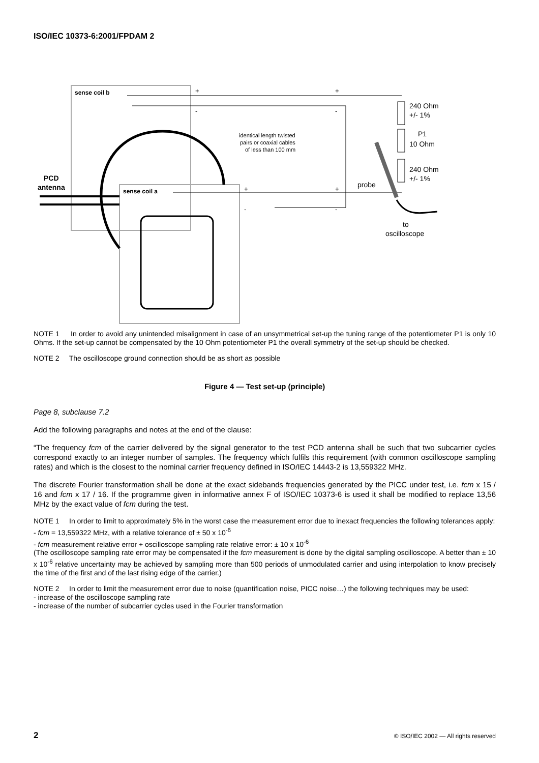ISO/IEC 10373-6:2001/FPDAM 2
sense coil b
sense coil a
PCD
antenna
+
+
-
-
+
+
-
-
identical length twisted
pairs or coaxial cables
of less than 100 mm
240 Ohm
+/- 1%
P1
10 Ohm
240 Ohm
+/- 1%
probe
to
oscilloscope
NOTE 1 In order to avoid any unintended misalignment in case of an unsymmetrical set-up the tuning range of the potentiometer P1 is only 10 Ohms. If the set-up cannot be compensated by the 10 Ohm potentiometer P1 the overall symmetry of the set-up should be checked.
NOTE 2 The oscilloscope ground connection should be as short as possible
Figure 4 — Test set-up (principle)
Page 8, subclause 7.2
Add the following paragraphs and notes at the end of the clause:
“The frequency fcm of the carrier delivered by the signal generator to the test PCD antenna shall be such that two subcarrier cycles correspond exactly to an integer number of samples. The frequency which fulfils this requirement (with common oscilloscope sampling rates) and which is the closest to the nominal carrier frequency defined in ISO/IEC 14443-2 is 13,559322 MHz.
The discrete Fourier transformation shall be done at the exact sidebands frequencies generated by the PICC under test, i.e. fcm x 15 / 16 and fcm x 17 / 16. If the programme given in informative annex F of ISO/IEC 10373-6 is used it shall be modified to replace 13,56 MHz by the exact value of fcm during the test.
NOTE 1 In order to limit to approximately 5% in the worst case the measurement error due to inexact frequencies the following tolerances apply:
- fcm = 13,559322 MHz, with a relative tolerance of ± 50 x 10<sup>-6</sup>
- fcm measurement relative error + oscilloscope sampling rate relative error: ± 10 x 10<sup>-6</sup>
(The oscilloscope sampling rate error may be compensated if the fcm measurement is done by the digital sampling oscilloscope. A better than ± 10 x 10<sup>-6</sup> relative uncertainty may be achieved by sampling more than 500 periods of unmodulated carrier and using interpolation to know precisely the time of the first and of the last rising edge of the carrier.)
NOTE 2 In order to limit the measurement error due to noise (quantification noise, PICC noise…) the following techniques may be used:
- increase of the oscilloscope sampling rate
- increase of the number of subcarrier cycles used in the Fourier transformation
2 © ISO/IEC 2002 — All rights reserved